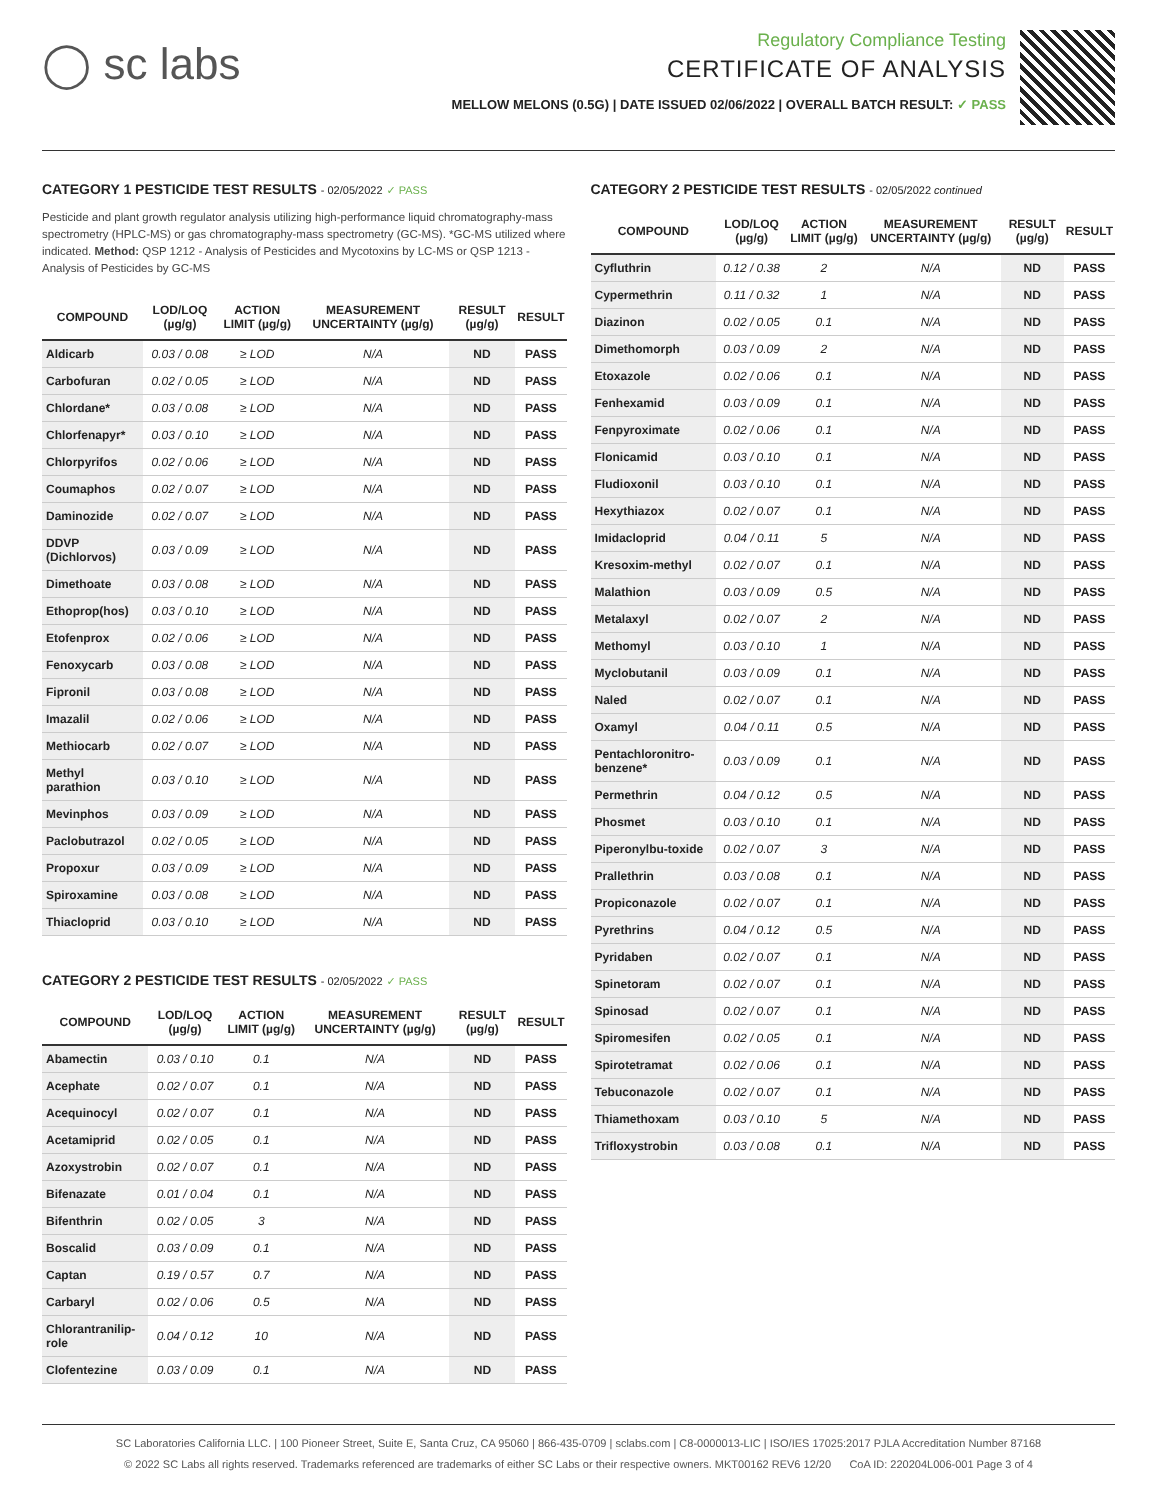◯ sc labs
Regulatory Compliance Testing
CERTIFICATE OF ANALYSIS
MELLOW MELONS (0.5G) | DATE ISSUED 02/06/2022 | OVERALL BATCH RESULT: ✓ PASS
CATEGORY 1 PESTICIDE TEST RESULTS - 02/05/2022 ✓ PASS
Pesticide and plant growth regulator analysis utilizing high-performance liquid chromatography-mass spectrometry (HPLC-MS) or gas chromatography-mass spectrometry (GC-MS). *GC-MS utilized where indicated. Method: QSP 1212 - Analysis of Pesticides and Mycotoxins by LC-MS or QSP 1213 - Analysis of Pesticides by GC-MS
| COMPOUND | LOD/LOQ (µg/g) | ACTION LIMIT (µg/g) | MEASUREMENT UNCERTAINTY (µg/g) | RESULT (µg/g) | RESULT |
| --- | --- | --- | --- | --- | --- |
| Aldicarb | 0.03 / 0.08 | ≥ LOD | N/A | ND | PASS |
| Carbofuran | 0.02 / 0.05 | ≥ LOD | N/A | ND | PASS |
| Chlordane* | 0.03 / 0.08 | ≥ LOD | N/A | ND | PASS |
| Chlorfenapyr* | 0.03 / 0.10 | ≥ LOD | N/A | ND | PASS |
| Chlorpyrifos | 0.02 / 0.06 | ≥ LOD | N/A | ND | PASS |
| Coumaphos | 0.02 / 0.07 | ≥ LOD | N/A | ND | PASS |
| Daminozide | 0.02 / 0.07 | ≥ LOD | N/A | ND | PASS |
| DDVP (Dichlorvos) | 0.03 / 0.09 | ≥ LOD | N/A | ND | PASS |
| Dimethoate | 0.03 / 0.08 | ≥ LOD | N/A | ND | PASS |
| Ethoprop(hos) | 0.03 / 0.10 | ≥ LOD | N/A | ND | PASS |
| Etofenprox | 0.02 / 0.06 | ≥ LOD | N/A | ND | PASS |
| Fenoxycarb | 0.03 / 0.08 | ≥ LOD | N/A | ND | PASS |
| Fipronil | 0.03 / 0.08 | ≥ LOD | N/A | ND | PASS |
| Imazalil | 0.02 / 0.06 | ≥ LOD | N/A | ND | PASS |
| Methiocarb | 0.02 / 0.07 | ≥ LOD | N/A | ND | PASS |
| Methyl parathion | 0.03 / 0.10 | ≥ LOD | N/A | ND | PASS |
| Mevinphos | 0.03 / 0.09 | ≥ LOD | N/A | ND | PASS |
| Paclobutrazol | 0.02 / 0.05 | ≥ LOD | N/A | ND | PASS |
| Propoxur | 0.03 / 0.09 | ≥ LOD | N/A | ND | PASS |
| Spiroxamine | 0.03 / 0.08 | ≥ LOD | N/A | ND | PASS |
| Thiacloprid | 0.03 / 0.10 | ≥ LOD | N/A | ND | PASS |
CATEGORY 2 PESTICIDE TEST RESULTS - 02/05/2022 ✓ PASS
| COMPOUND | LOD/LOQ (µg/g) | ACTION LIMIT (µg/g) | MEASUREMENT UNCERTAINTY (µg/g) | RESULT (µg/g) | RESULT |
| --- | --- | --- | --- | --- | --- |
| Abamectin | 0.03 / 0.10 | 0.1 | N/A | ND | PASS |
| Acephate | 0.02 / 0.07 | 0.1 | N/A | ND | PASS |
| Acequinocyl | 0.02 / 0.07 | 0.1 | N/A | ND | PASS |
| Acetamiprid | 0.02 / 0.05 | 0.1 | N/A | ND | PASS |
| Azoxystrobin | 0.02 / 0.07 | 0.1 | N/A | ND | PASS |
| Bifenazate | 0.01 / 0.04 | 0.1 | N/A | ND | PASS |
| Bifenthrin | 0.02 / 0.05 | 3 | N/A | ND | PASS |
| Boscalid | 0.03 / 0.09 | 0.1 | N/A | ND | PASS |
| Captan | 0.19 / 0.57 | 0.7 | N/A | ND | PASS |
| Carbaryl | 0.02 / 0.06 | 0.5 | N/A | ND | PASS |
| Chlorantranilip-role | 0.04 / 0.12 | 10 | N/A | ND | PASS |
| Clofentezine | 0.03 / 0.09 | 0.1 | N/A | ND | PASS |
CATEGORY 2 PESTICIDE TEST RESULTS - 02/05/2022 continued
| COMPOUND | LOD/LOQ (µg/g) | ACTION LIMIT (µg/g) | MEASUREMENT UNCERTAINTY (µg/g) | RESULT (µg/g) | RESULT |
| --- | --- | --- | --- | --- | --- |
| Cyfluthrin | 0.12 / 0.38 | 2 | N/A | ND | PASS |
| Cypermethrin | 0.11 / 0.32 | 1 | N/A | ND | PASS |
| Diazinon | 0.02 / 0.05 | 0.1 | N/A | ND | PASS |
| Dimethomorph | 0.03 / 0.09 | 2 | N/A | ND | PASS |
| Etoxazole | 0.02 / 0.06 | 0.1 | N/A | ND | PASS |
| Fenhexamid | 0.03 / 0.09 | 0.1 | N/A | ND | PASS |
| Fenpyroximate | 0.02 / 0.06 | 0.1 | N/A | ND | PASS |
| Flonicamid | 0.03 / 0.10 | 0.1 | N/A | ND | PASS |
| Fludioxonil | 0.03 / 0.10 | 0.1 | N/A | ND | PASS |
| Hexythiazox | 0.02 / 0.07 | 0.1 | N/A | ND | PASS |
| Imidacloprid | 0.04 / 0.11 | 5 | N/A | ND | PASS |
| Kresoxim-methyl | 0.02 / 0.07 | 0.1 | N/A | ND | PASS |
| Malathion | 0.03 / 0.09 | 0.5 | N/A | ND | PASS |
| Metalaxyl | 0.02 / 0.07 | 2 | N/A | ND | PASS |
| Methomyl | 0.03 / 0.10 | 1 | N/A | ND | PASS |
| Myclobutanil | 0.03 / 0.09 | 0.1 | N/A | ND | PASS |
| Naled | 0.02 / 0.07 | 0.1 | N/A | ND | PASS |
| Oxamyl | 0.04 / 0.11 | 0.5 | N/A | ND | PASS |
| Pentachloronitro-benzene* | 0.03 / 0.09 | 0.1 | N/A | ND | PASS |
| Permethrin | 0.04 / 0.12 | 0.5 | N/A | ND | PASS |
| Phosmet | 0.03 / 0.10 | 0.1 | N/A | ND | PASS |
| Piperonylbu-toxide | 0.02 / 0.07 | 3 | N/A | ND | PASS |
| Prallethrin | 0.03 / 0.08 | 0.1 | N/A | ND | PASS |
| Propiconazole | 0.02 / 0.07 | 0.1 | N/A | ND | PASS |
| Pyrethrins | 0.04 / 0.12 | 0.5 | N/A | ND | PASS |
| Pyridaben | 0.02 / 0.07 | 0.1 | N/A | ND | PASS |
| Spinetoram | 0.02 / 0.07 | 0.1 | N/A | ND | PASS |
| Spinosad | 0.02 / 0.07 | 0.1 | N/A | ND | PASS |
| Spiromesifen | 0.02 / 0.05 | 0.1 | N/A | ND | PASS |
| Spirotetramat | 0.02 / 0.06 | 0.1 | N/A | ND | PASS |
| Tebuconazole | 0.02 / 0.07 | 0.1 | N/A | ND | PASS |
| Thiamethoxam | 0.03 / 0.10 | 5 | N/A | ND | PASS |
| Trifloxystrobin | 0.03 / 0.08 | 0.1 | N/A | ND | PASS |
SC Laboratories California LLC. | 100 Pioneer Street, Suite E, Santa Cruz, CA 95060 | 866-435-0709 | sclabs.com | C8-0000013-LIC | ISO/IES 17025:2017 PJLA Accreditation Number 87168
© 2022 SC Labs all rights reserved. Trademarks referenced are trademarks of either SC Labs or their respective owners. MKT00162 REV6 12/20 CoA ID: 220204L006-001 Page 3 of 4